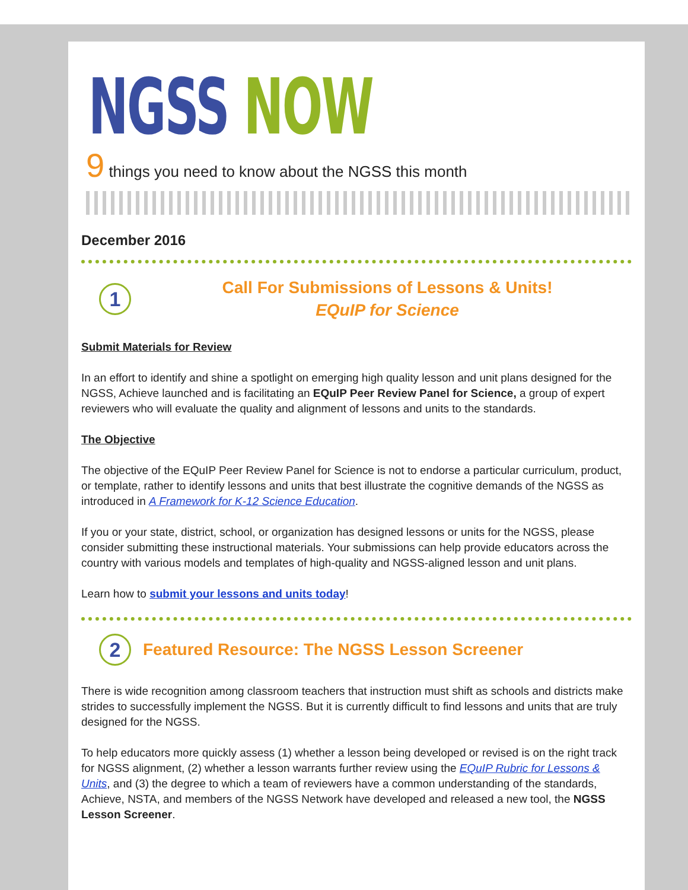NGSS NOW
9 things you need to know about the NGSS this month
December 2016
1
Call For Submissions of Lessons & Units!
EQuIP for Science
Submit Materials for Review
In an effort to identify and shine a spotlight on emerging high quality lesson and unit plans designed for the NGSS, Achieve launched and is facilitating an EQuIP Peer Review Panel for Science, a group of expert reviewers who will evaluate the quality and alignment of lessons and units to the standards.
The Objective
The objective of the EQuIP Peer Review Panel for Science is not to endorse a particular curriculum, product, or template, rather to identify lessons and units that best illustrate the cognitive demands of the NGSS as introduced in A Framework for K-12 Science Education.
If you or your state, district, school, or organization has designed lessons or units for the NGSS, please consider submitting these instructional materials. Your submissions can help provide educators across the country with various models and templates of high-quality and NGSS-aligned lesson and unit plans.
Learn how to submit your lessons and units today!
2
Featured Resource: The NGSS Lesson Screener
There is wide recognition among classroom teachers that instruction must shift as schools and districts make strides to successfully implement the NGSS. But it is currently difficult to find lessons and units that are truly designed for the NGSS.
To help educators more quickly assess (1) whether a lesson being developed or revised is on the right track for NGSS alignment, (2) whether a lesson warrants further review using the EQuIP Rubric for Lessons & Units, and (3) the degree to which a team of reviewers have a common understanding of the standards, Achieve, NSTA, and members of the NGSS Network have developed and released a new tool, the NGSS Lesson Screener.